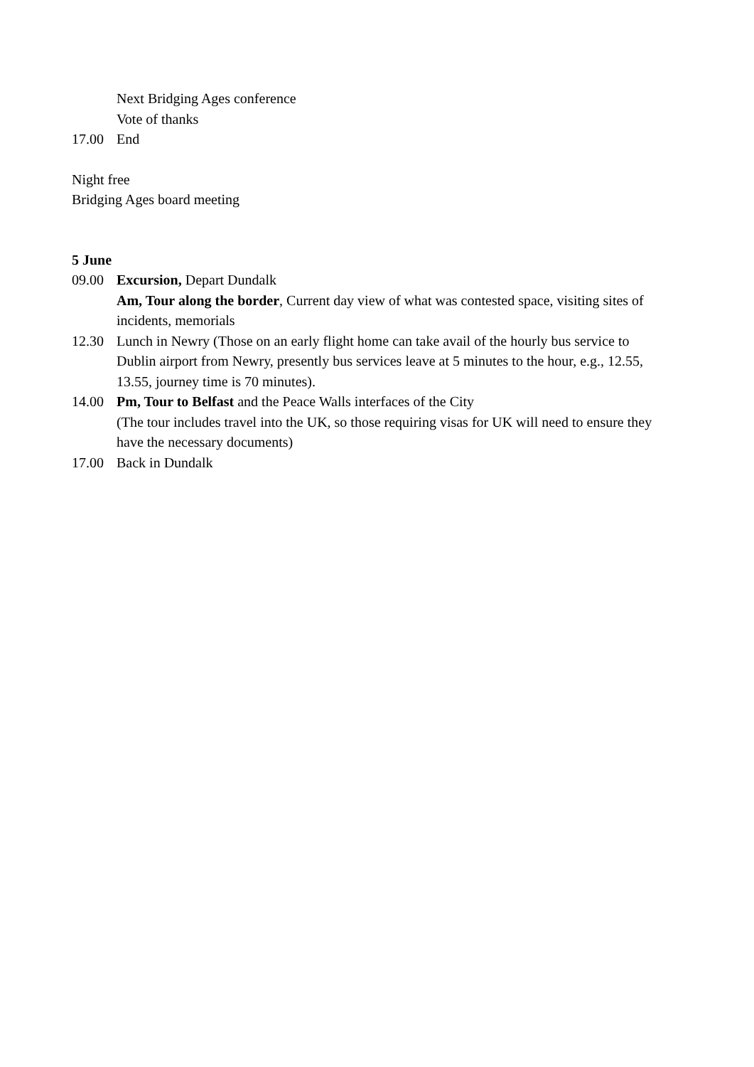Next Bridging Ages conference
Vote of thanks
17.00 End
Night free
Bridging Ages board meeting
5 June
09.00 Excursion, Depart Dundalk
Am, Tour along the border, Current day view of what was contested space, visiting sites of incidents, memorials
12.30 Lunch in Newry (Those on an early flight home can take avail of the hourly bus service to Dublin airport from Newry, presently bus services leave at 5 minutes to the hour, e.g., 12.55, 13.55, journey time is 70 minutes).
14.00 Pm, Tour to Belfast and the Peace Walls interfaces of the City
(The tour includes travel into the UK, so those requiring visas for UK will need to ensure they have the necessary documents)
17.00 Back in Dundalk